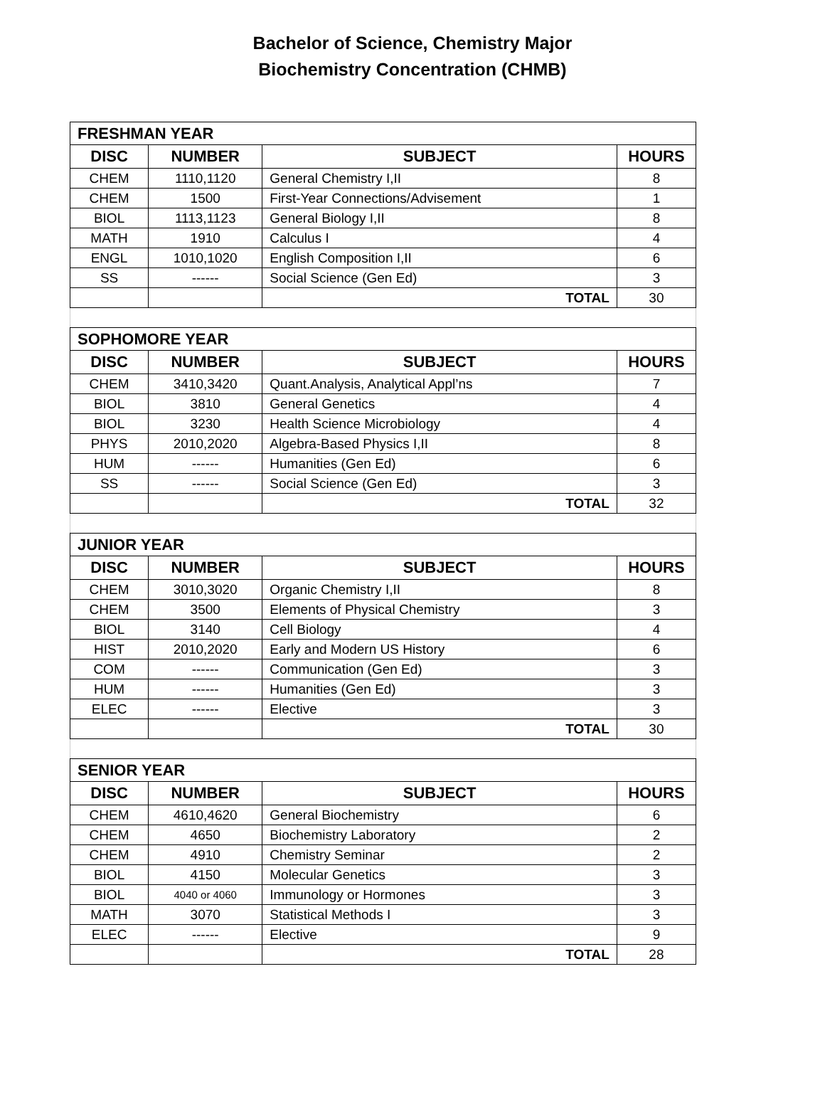Bachelor of Science, Chemistry Major
Biochemistry Concentration (CHMB)
| FRESHMAN YEAR | | | |
| DISC | NUMBER | SUBJECT | HOURS |
| CHEM | 1110,1120 | General Chemistry I,II | 8 |
| CHEM | 1500 | First-Year Connections/Advisement | 1 |
| BIOL | 1113,1123 | General Biology I,II | 8 |
| MATH | 1910 | Calculus I | 4 |
| ENGL | 1010,1020 | English Composition I,II | 6 |
| SS | ------ | Social Science (Gen Ed) | 3 |
| | | TOTAL | 30 |
| SOPHOMORE YEAR | | | |
| DISC | NUMBER | SUBJECT | HOURS |
| CHEM | 3410,3420 | Quant.Analysis, Analytical Appl’ns | 7 |
| BIOL | 3810 | General Genetics | 4 |
| BIOL | 3230 | Health Science Microbiology | 4 |
| PHYS | 2010,2020 | Algebra-Based Physics I,II | 8 |
| HUM | ------ | Humanities (Gen Ed) | 6 |
| SS | ------ | Social Science (Gen Ed) | 3 |
| | | TOTAL | 32 |
| JUNIOR YEAR | | | |
| DISC | NUMBER | SUBJECT | HOURS |
| CHEM | 3010,3020 | Organic Chemistry I,II | 8 |
| CHEM | 3500 | Elements of Physical Chemistry | 3 |
| BIOL | 3140 | Cell Biology | 4 |
| HIST | 2010,2020 | Early and Modern US History | 6 |
| COM | ------ | Communication (Gen Ed) | 3 |
| HUM | ------ | Humanities (Gen Ed) | 3 |
| ELEC | ------ | Elective | 3 |
| | | TOTAL | 30 |
| SENIOR YEAR | | | |
| DISC | NUMBER | SUBJECT | HOURS |
| CHEM | 4610,4620 | General Biochemistry | 6 |
| CHEM | 4650 | Biochemistry Laboratory | 2 |
| CHEM | 4910 | Chemistry Seminar | 2 |
| BIOL | 4150 | Molecular Genetics | 3 |
| BIOL | 4040 or 4060 | Immunology or Hormones | 3 |
| MATH | 3070 | Statistical Methods I | 3 |
| ELEC | ------ | Elective | 9 |
| | | TOTAL | 28 |